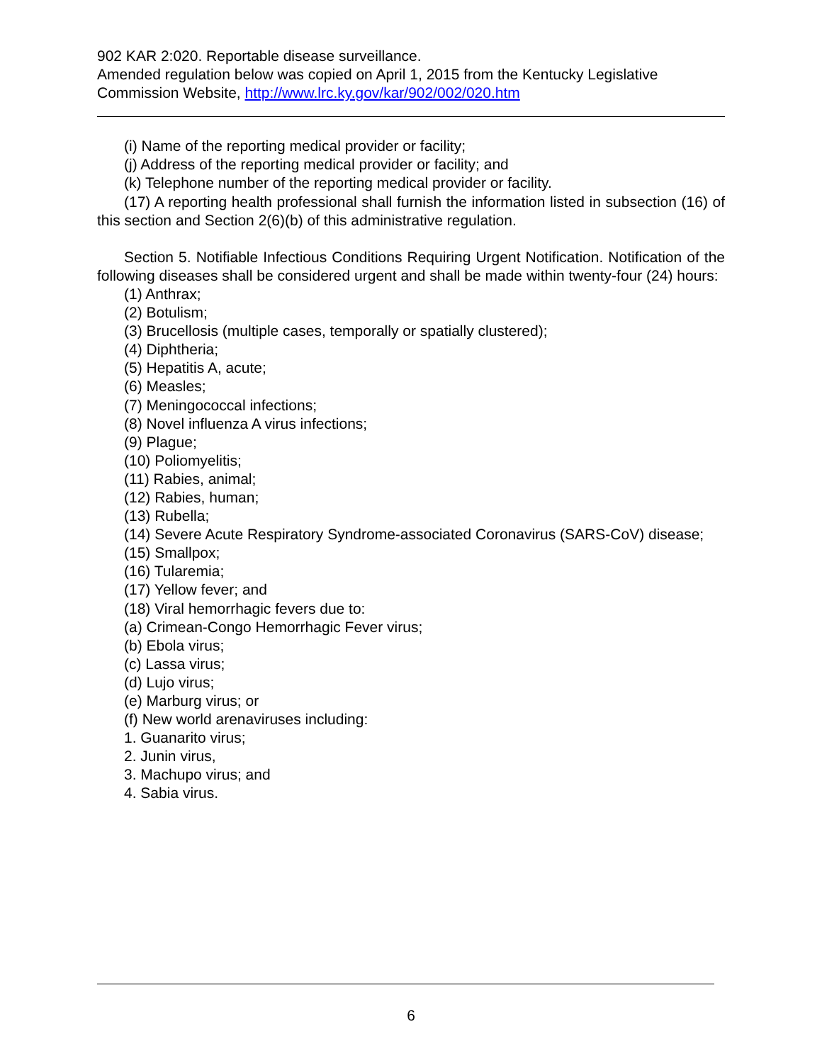902 KAR 2:020. Reportable disease surveillance.
Amended regulation below was copied on April 1, 2015 from the Kentucky Legislative Commission Website, http://www.lrc.ky.gov/kar/902/002/020.htm
(i) Name of the reporting medical provider or facility;
(j) Address of the reporting medical provider or facility; and
(k) Telephone number of the reporting medical provider or facility.
(17) A reporting health professional shall furnish the information listed in subsection (16) of this section and Section 2(6)(b) of this administrative regulation.
Section 5. Notifiable Infectious Conditions Requiring Urgent Notification. Notification of the following diseases shall be considered urgent and shall be made within twenty-four (24) hours:
(1) Anthrax;
(2) Botulism;
(3) Brucellosis (multiple cases, temporally or spatially clustered);
(4) Diphtheria;
(5) Hepatitis A, acute;
(6) Measles;
(7) Meningococcal infections;
(8) Novel influenza A virus infections;
(9) Plague;
(10) Poliomyelitis;
(11) Rabies, animal;
(12) Rabies, human;
(13) Rubella;
(14) Severe Acute Respiratory Syndrome-associated Coronavirus (SARS-CoV) disease;
(15) Smallpox;
(16) Tularemia;
(17) Yellow fever; and
(18) Viral hemorrhagic fevers due to:
(a) Crimean-Congo Hemorrhagic Fever virus;
(b) Ebola virus;
(c) Lassa virus;
(d) Lujo virus;
(e) Marburg virus; or
(f) New world arenaviruses including:
1. Guanarito virus;
2. Junin virus,
3. Machupo virus; and
4. Sabia virus.
6